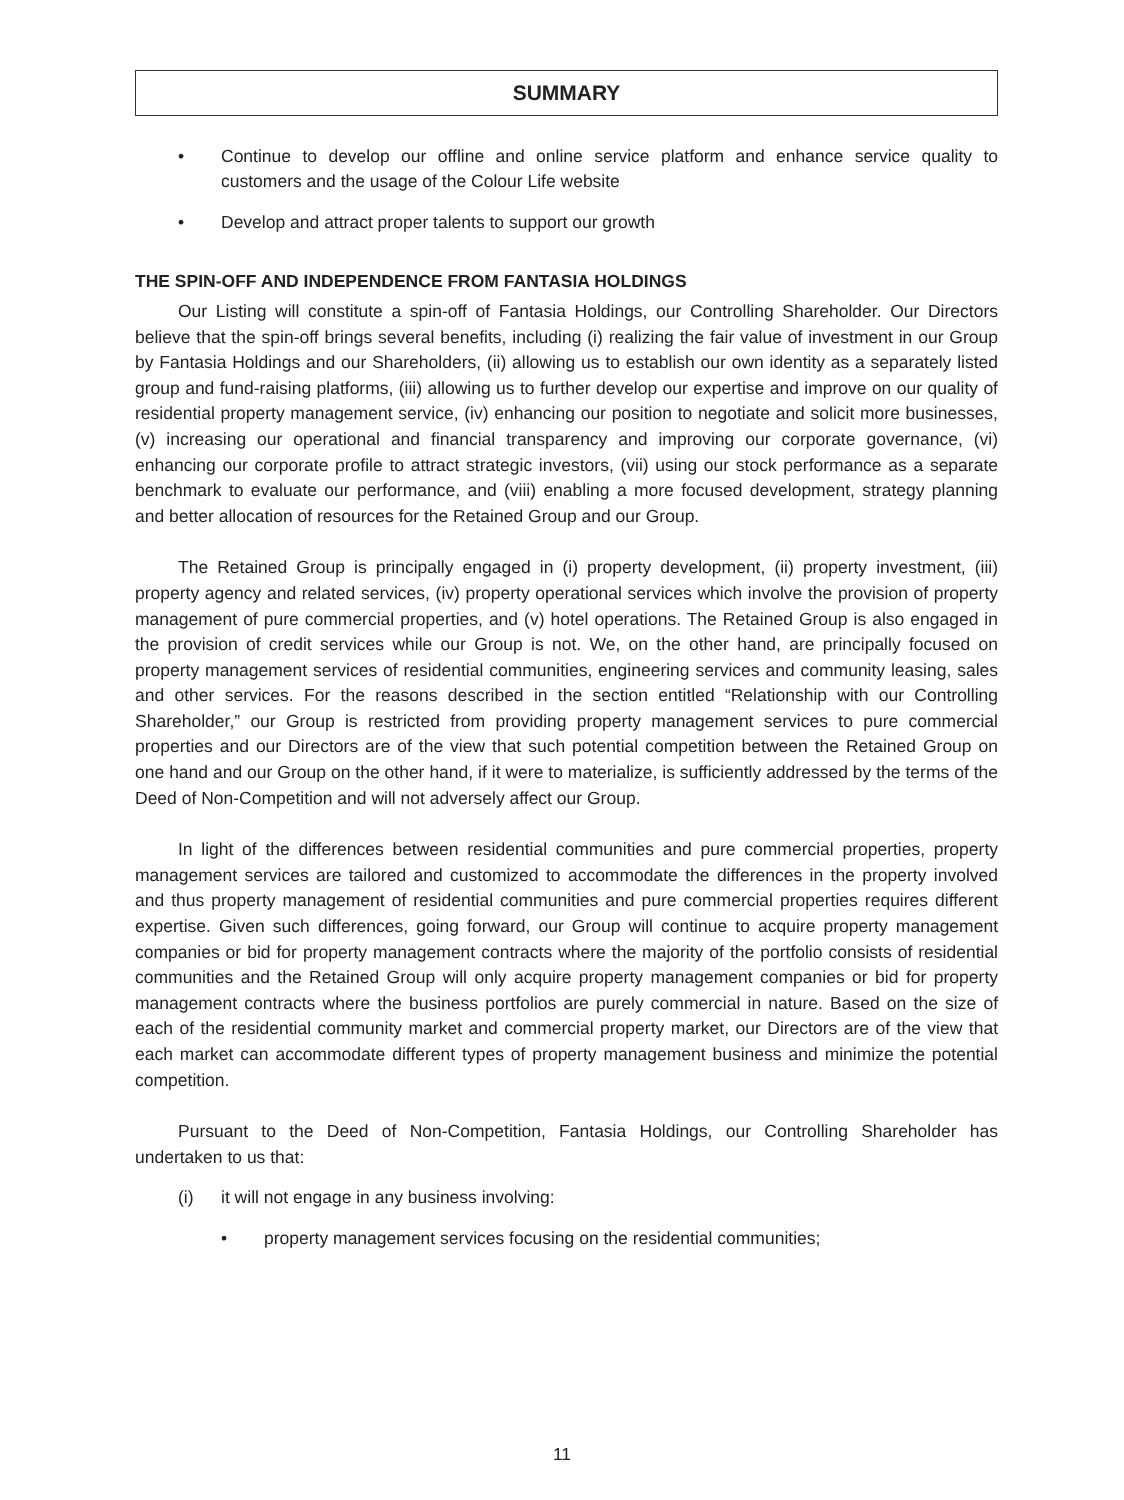SUMMARY
• Continue to develop our offline and online service platform and enhance service quality to customers and the usage of the Colour Life website
• Develop and attract proper talents to support our growth
THE SPIN-OFF AND INDEPENDENCE FROM FANTASIA HOLDINGS
Our Listing will constitute a spin-off of Fantasia Holdings, our Controlling Shareholder. Our Directors believe that the spin-off brings several benefits, including (i) realizing the fair value of investment in our Group by Fantasia Holdings and our Shareholders, (ii) allowing us to establish our own identity as a separately listed group and fund-raising platforms, (iii) allowing us to further develop our expertise and improve on our quality of residential property management service, (iv) enhancing our position to negotiate and solicit more businesses, (v) increasing our operational and financial transparency and improving our corporate governance, (vi) enhancing our corporate profile to attract strategic investors, (vii) using our stock performance as a separate benchmark to evaluate our performance, and (viii) enabling a more focused development, strategy planning and better allocation of resources for the Retained Group and our Group.
The Retained Group is principally engaged in (i) property development, (ii) property investment, (iii) property agency and related services, (iv) property operational services which involve the provision of property management of pure commercial properties, and (v) hotel operations. The Retained Group is also engaged in the provision of credit services while our Group is not. We, on the other hand, are principally focused on property management services of residential communities, engineering services and community leasing, sales and other services. For the reasons described in the section entitled “Relationship with our Controlling Shareholder,” our Group is restricted from providing property management services to pure commercial properties and our Directors are of the view that such potential competition between the Retained Group on one hand and our Group on the other hand, if it were to materialize, is sufficiently addressed by the terms of the Deed of Non-Competition and will not adversely affect our Group.
In light of the differences between residential communities and pure commercial properties, property management services are tailored and customized to accommodate the differences in the property involved and thus property management of residential communities and pure commercial properties requires different expertise. Given such differences, going forward, our Group will continue to acquire property management companies or bid for property management contracts where the majority of the portfolio consists of residential communities and the Retained Group will only acquire property management companies or bid for property management contracts where the business portfolios are purely commercial in nature. Based on the size of each of the residential community market and commercial property market, our Directors are of the view that each market can accommodate different types of property management business and minimize the potential competition.
Pursuant to the Deed of Non-Competition, Fantasia Holdings, our Controlling Shareholder has undertaken to us that:
(i) it will not engage in any business involving:
• property management services focusing on the residential communities;
11